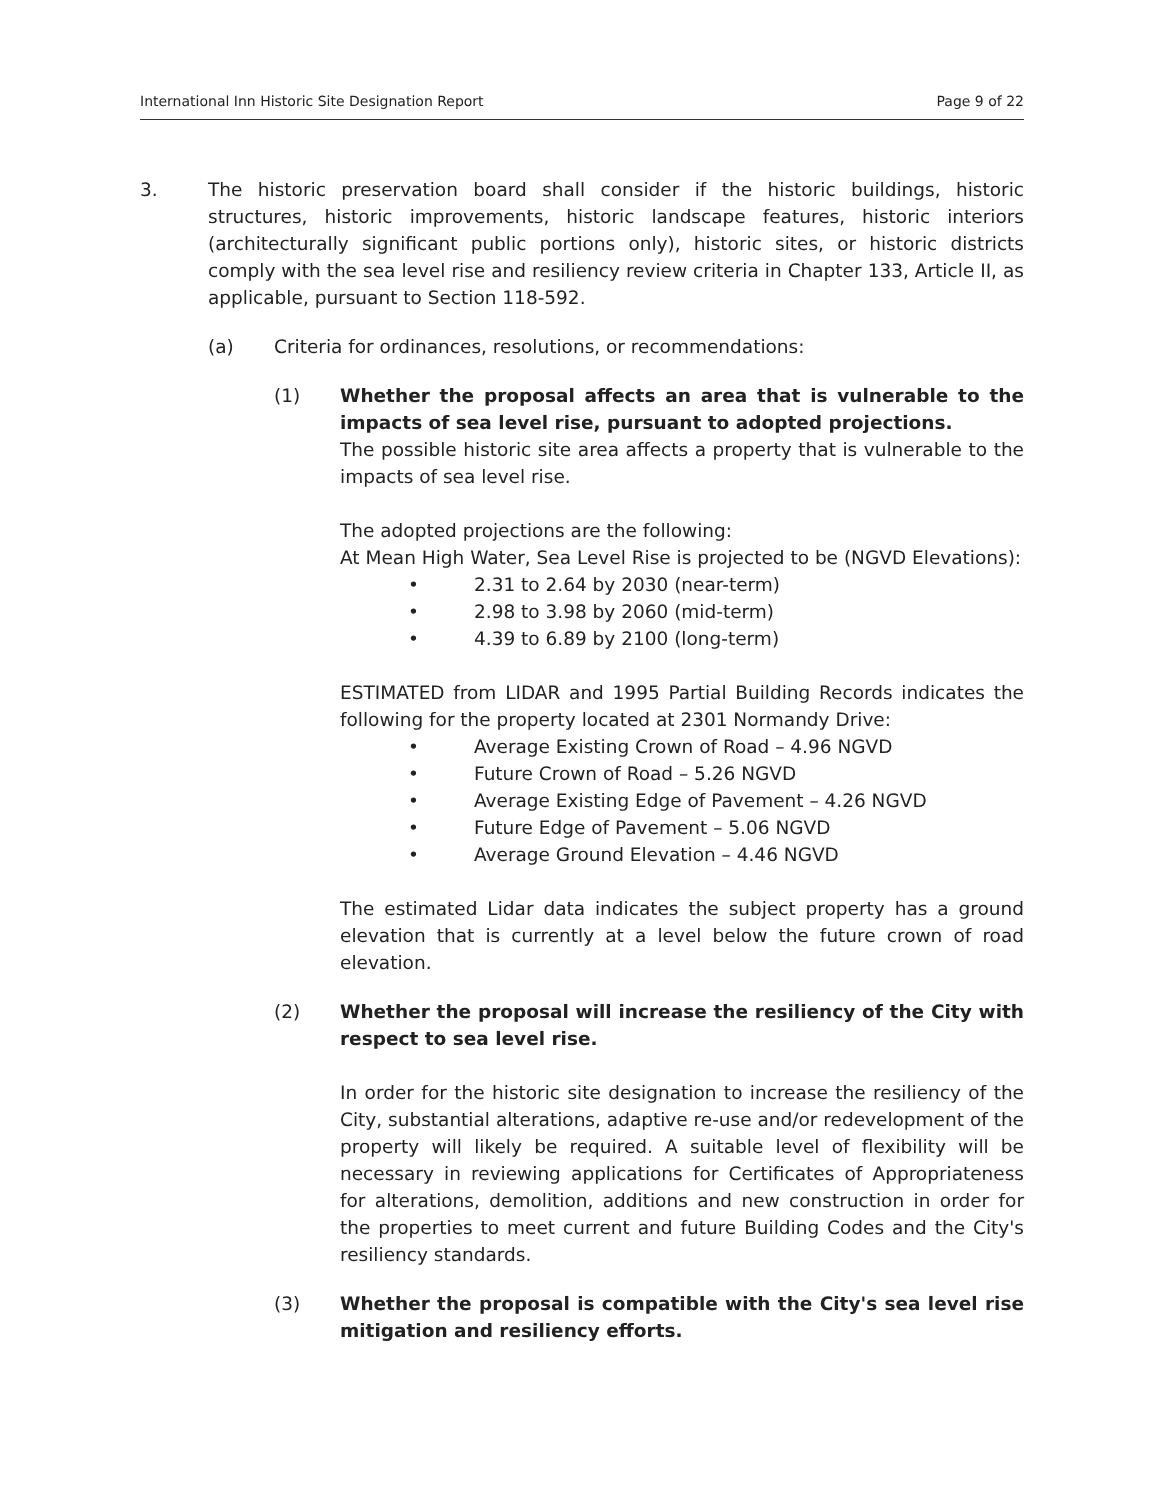International Inn Historic Site Designation Report Page 9 of 22
3. The historic preservation board shall consider if the historic buildings, historic structures, historic improvements, historic landscape features, historic interiors (architecturally significant public portions only), historic sites, or historic districts comply with the sea level rise and resiliency review criteria in Chapter 133, Article II, as applicable, pursuant to Section 118-592.
(a) Criteria for ordinances, resolutions, or recommendations:
(1) Whether the proposal affects an area that is vulnerable to the impacts of sea level rise, pursuant to adopted projections.
The possible historic site area affects a property that is vulnerable to the impacts of sea level rise.
The adopted projections are the following:
At Mean High Water, Sea Level Rise is projected to be (NGVD Elevations):
• 2.31 to 2.64 by 2030 (near-term)
• 2.98 to 3.98 by 2060 (mid-term)
• 4.39 to 6.89 by 2100 (long-term)
ESTIMATED from LIDAR and 1995 Partial Building Records indicates the following for the property located at 2301 Normandy Drive:
• Average Existing Crown of Road – 4.96 NGVD
• Future Crown of Road – 5.26 NGVD
• Average Existing Edge of Pavement – 4.26 NGVD
• Future Edge of Pavement – 5.06 NGVD
• Average Ground Elevation – 4.46 NGVD
The estimated Lidar data indicates the subject property has a ground elevation that is currently at a level below the future crown of road elevation.
(2) Whether the proposal will increase the resiliency of the City with respect to sea level rise.
In order for the historic site designation to increase the resiliency of the City, substantial alterations, adaptive re-use and/or redevelopment of the property will likely be required. A suitable level of flexibility will be necessary in reviewing applications for Certificates of Appropriateness for alterations, demolition, additions and new construction in order for the properties to meet current and future Building Codes and the City's resiliency standards.
(3) Whether the proposal is compatible with the City's sea level rise mitigation and resiliency efforts.